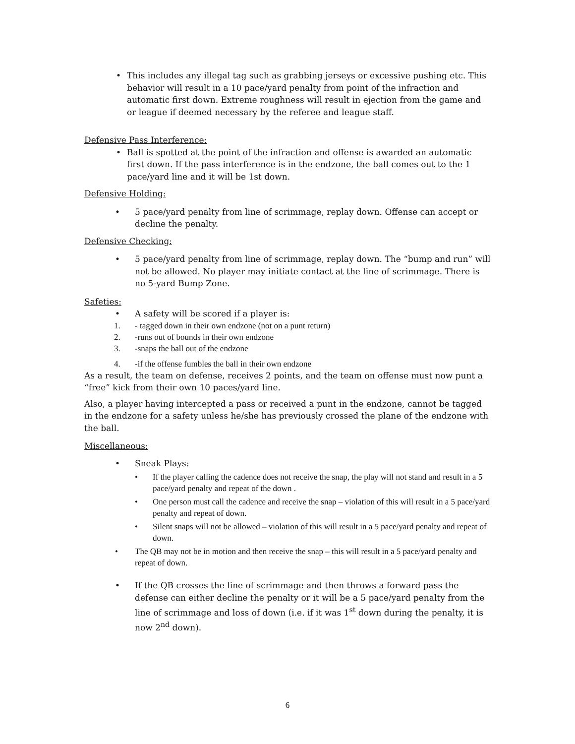• This includes any illegal tag such as grabbing jerseys or excessive pushing etc. This behavior will result in a 10 pace/yard penalty from point of the infraction and automatic first down. Extreme roughness will result in ejection from the game and or league if deemed necessary by the referee and league staff.
Defensive Pass Interference:
• Ball is spotted at the point of the infraction and offense is awarded an automatic first down. If the pass interference is in the endzone, the ball comes out to the 1 pace/yard line and it will be 1st down.
Defensive Holding:
• 5 pace/yard penalty from line of scrimmage, replay down. Offense can accept or decline the penalty.
Defensive Checking:
• 5 pace/yard penalty from line of scrimmage, replay down. The “bump and run” will not be allowed. No player may initiate contact at the line of scrimmage. There is no 5-yard Bump Zone.
Safeties:
• A safety will be scored if a player is:
1. - tagged down in their own endzone (not on a punt return)
2. -runs out of bounds in their own endzone
3. -snaps the ball out of the endzone
4. -if the offense fumbles the ball in their own endzone
As a result, the team on defense, receives 2 points, and the team on offense must now punt a “free” kick from their own 10 paces/yard line.
Also, a player having intercepted a pass or received a punt in the endzone, cannot be tagged in the endzone for a safety unless he/she has previously crossed the plane of the endzone with the ball.
Miscellaneous:
• Sneak Plays:
• If the player calling the cadence does not receive the snap, the play will not stand and result in a 5 pace/yard penalty and repeat of the down .
• One person must call the cadence and receive the snap – violation of this will result in a 5 pace/yard penalty and repeat of down.
• Silent snaps will not be allowed – violation of this will result in a 5 pace/yard penalty and repeat of down.
• The QB may not be in motion and then receive the snap – this will result in a 5 pace/yard penalty and repeat of down.
• If the QB crosses the line of scrimmage and then throws a forward pass the defense can either decline the penalty or it will be a 5 pace/yard penalty from the line of scrimmage and loss of down (i.e. if it was 1<sup>st</sup> down during the penalty, it is now 2<sup>nd</sup> down).
6